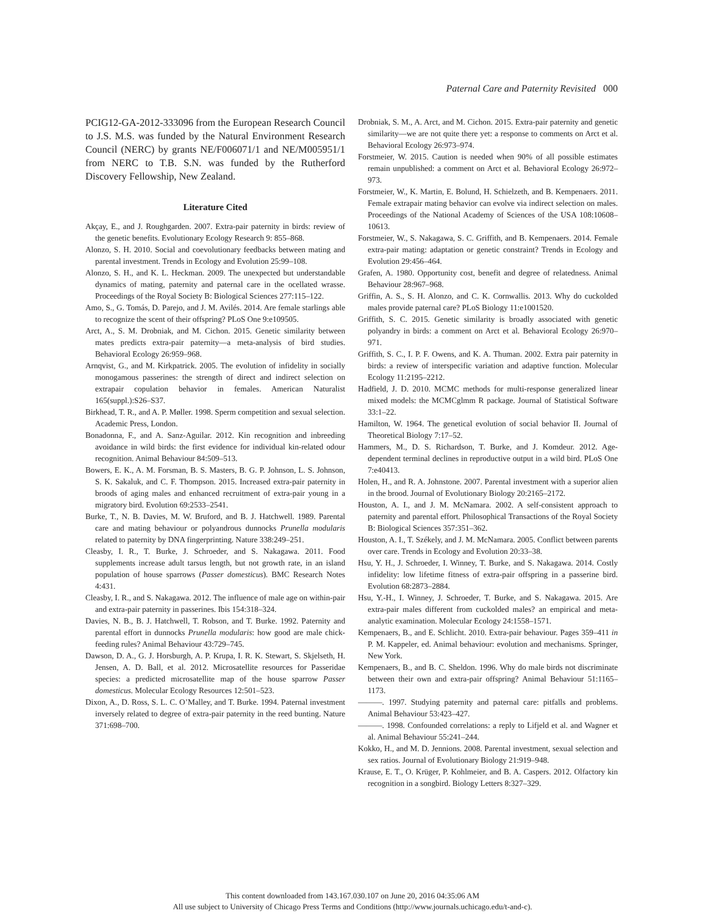Paternal Care and Paternity Revisited 000
PCIG12-GA-2012-333096 from the European Research Council to J.S. M.S. was funded by the Natural Environment Research Council (NERC) by grants NE/F006071/1 and NE/M005951/1 from NERC to T.B. S.N. was funded by the Rutherford Discovery Fellowship, New Zealand.
Literature Cited
Akçay, E., and J. Roughgarden. 2007. Extra-pair paternity in birds: review of the genetic benefits. Evolutionary Ecology Research 9: 855–868.
Alonzo, S. H. 2010. Social and coevolutionary feedbacks between mating and parental investment. Trends in Ecology and Evolution 25:99–108.
Alonzo, S. H., and K. L. Heckman. 2009. The unexpected but understandable dynamics of mating, paternity and paternal care in the ocellated wrasse. Proceedings of the Royal Society B: Biological Sciences 277:115–122.
Amo, S., G. Tomás, D. Parejo, and J. M. Avilés. 2014. Are female starlings able to recognize the scent of their offspring? PLoS One 9:e109505.
Arct, A., S. M. Drobniak, and M. Cichon. 2015. Genetic similarity between mates predicts extra-pair paternity—a meta-analysis of bird studies. Behavioral Ecology 26:959–968.
Arnqvist, G., and M. Kirkpatrick. 2005. The evolution of infidelity in socially monogamous passerines: the strength of direct and indirect selection on extrapair copulation behavior in females. American Naturalist 165(suppl.):S26–S37.
Birkhead, T. R., and A. P. Møller. 1998. Sperm competition and sexual selection. Academic Press, London.
Bonadonna, F., and A. Sanz-Aguilar. 2012. Kin recognition and inbreeding avoidance in wild birds: the first evidence for individual kin-related odour recognition. Animal Behaviour 84:509–513.
Bowers, E. K., A. M. Forsman, B. S. Masters, B. G. P. Johnson, L. S. Johnson, S. K. Sakaluk, and C. F. Thompson. 2015. Increased extra-pair paternity in broods of aging males and enhanced recruitment of extra-pair young in a migratory bird. Evolution 69:2533–2541.
Burke, T., N. B. Davies, M. W. Bruford, and B. J. Hatchwell. 1989. Parental care and mating behaviour or polyandrous dunnocks Prunella modularis related to paternity by DNA fingerprinting. Nature 338:249–251.
Cleasby, I. R., T. Burke, J. Schroeder, and S. Nakagawa. 2011. Food supplements increase adult tarsus length, but not growth rate, in an island population of house sparrows (Passer domesticus). BMC Research Notes 4:431.
Cleasby, I. R., and S. Nakagawa. 2012. The influence of male age on within-pair and extra-pair paternity in passerines. Ibis 154:318–324.
Davies, N. B., B. J. Hatchwell, T. Robson, and T. Burke. 1992. Paternity and parental effort in dunnocks Prunella modularis: how good are male chick-feeding rules? Animal Behaviour 43:729–745.
Dawson, D. A., G. J. Horsburgh, A. P. Krupa, I. R. K. Stewart, S. Skjelseth, H. Jensen, A. D. Ball, et al. 2012. Microsatellite resources for Passeridae species: a predicted microsatellite map of the house sparrow Passer domesticus. Molecular Ecology Resources 12:501–523.
Dixon, A., D. Ross, S. L. C. O’Malley, and T. Burke. 1994. Paternal investment inversely related to degree of extra-pair paternity in the reed bunting. Nature 371:698–700.
Drobniak, S. M., A. Arct, and M. Cichon. 2015. Extra-pair paternity and genetic similarity—we are not quite there yet: a response to comments on Arct et al. Behavioral Ecology 26:973–974.
Forstmeier, W. 2015. Caution is needed when 90% of all possible estimates remain unpublished: a comment on Arct et al. Behavioral Ecology 26:972–973.
Forstmeier, W., K. Martin, E. Bolund, H. Schielzeth, and B. Kempenaers. 2011. Female extrapair mating behavior can evolve via indirect selection on males. Proceedings of the National Academy of Sciences of the USA 108:10608–10613.
Forstmeier, W., S. Nakagawa, S. C. Griffith, and B. Kempenaers. 2014. Female extra-pair mating: adaptation or genetic constraint? Trends in Ecology and Evolution 29:456–464.
Grafen, A. 1980. Opportunity cost, benefit and degree of relatedness. Animal Behaviour 28:967–968.
Griffin, A. S., S. H. Alonzo, and C. K. Cornwallis. 2013. Why do cuckolded males provide paternal care? PLoS Biology 11:e1001520.
Griffith, S. C. 2015. Genetic similarity is broadly associated with genetic polyandry in birds: a comment on Arct et al. Behavioral Ecology 26:970–971.
Griffith, S. C., I. P. F. Owens, and K. A. Thuman. 2002. Extra pair paternity in birds: a review of interspecific variation and adaptive function. Molecular Ecology 11:2195–2212.
Hadfield, J. D. 2010. MCMC methods for multi-response generalized linear mixed models: the MCMCglmm R package. Journal of Statistical Software 33:1–22.
Hamilton, W. 1964. The genetical evolution of social behavior II. Journal of Theoretical Biology 7:17–52.
Hammers, M., D. S. Richardson, T. Burke, and J. Komdeur. 2012. Age-dependent terminal declines in reproductive output in a wild bird. PLoS One 7:e40413.
Holen, H., and R. A. Johnstone. 2007. Parental investment with a superior alien in the brood. Journal of Evolutionary Biology 20:2165–2172.
Houston, A. I., and J. M. McNamara. 2002. A self-consistent approach to paternity and parental effort. Philosophical Transactions of the Royal Society B: Biological Sciences 357:351–362.
Houston, A. I., T. Székely, and J. M. McNamara. 2005. Conflict between parents over care. Trends in Ecology and Evolution 20:33–38.
Hsu, Y. H., J. Schroeder, I. Winney, T. Burke, and S. Nakagawa. 2014. Costly infidelity: low lifetime fitness of extra-pair offspring in a passerine bird. Evolution 68:2873–2884.
Hsu, Y.-H., I. Winney, J. Schroeder, T. Burke, and S. Nakagawa. 2015. Are extra-pair males different from cuckolded males? an empirical and meta-analytic examination. Molecular Ecology 24:1558–1571.
Kempenaers, B., and E. Schlicht. 2010. Extra-pair behaviour. Pages 359–411 in P. M. Kappeler, ed. Animal behaviour: evolution and mechanisms. Springer, New York.
Kempenaers, B., and B. C. Sheldon. 1996. Why do male birds not discriminate between their own and extra-pair offspring? Animal Behaviour 51:1165–1173.
———. 1997. Studying paternity and paternal care: pitfalls and problems. Animal Behaviour 53:423–427.
———. 1998. Confounded correlations: a reply to Lifjeld et al. and Wagner et al. Animal Behaviour 55:241–244.
Kokko, H., and M. D. Jennions. 2008. Parental investment, sexual selection and sex ratios. Journal of Evolutionary Biology 21:919–948.
Krause, E. T., O. Krüger, P. Kohlmeier, and B. A. Caspers. 2012. Olfactory kin recognition in a songbird. Biology Letters 8:327–329.
This content downloaded from 143.167.030.107 on June 20, 2016 04:35:06 AM
All use subject to University of Chicago Press Terms and Conditions (http://www.journals.uchicago.edu/t-and-c).